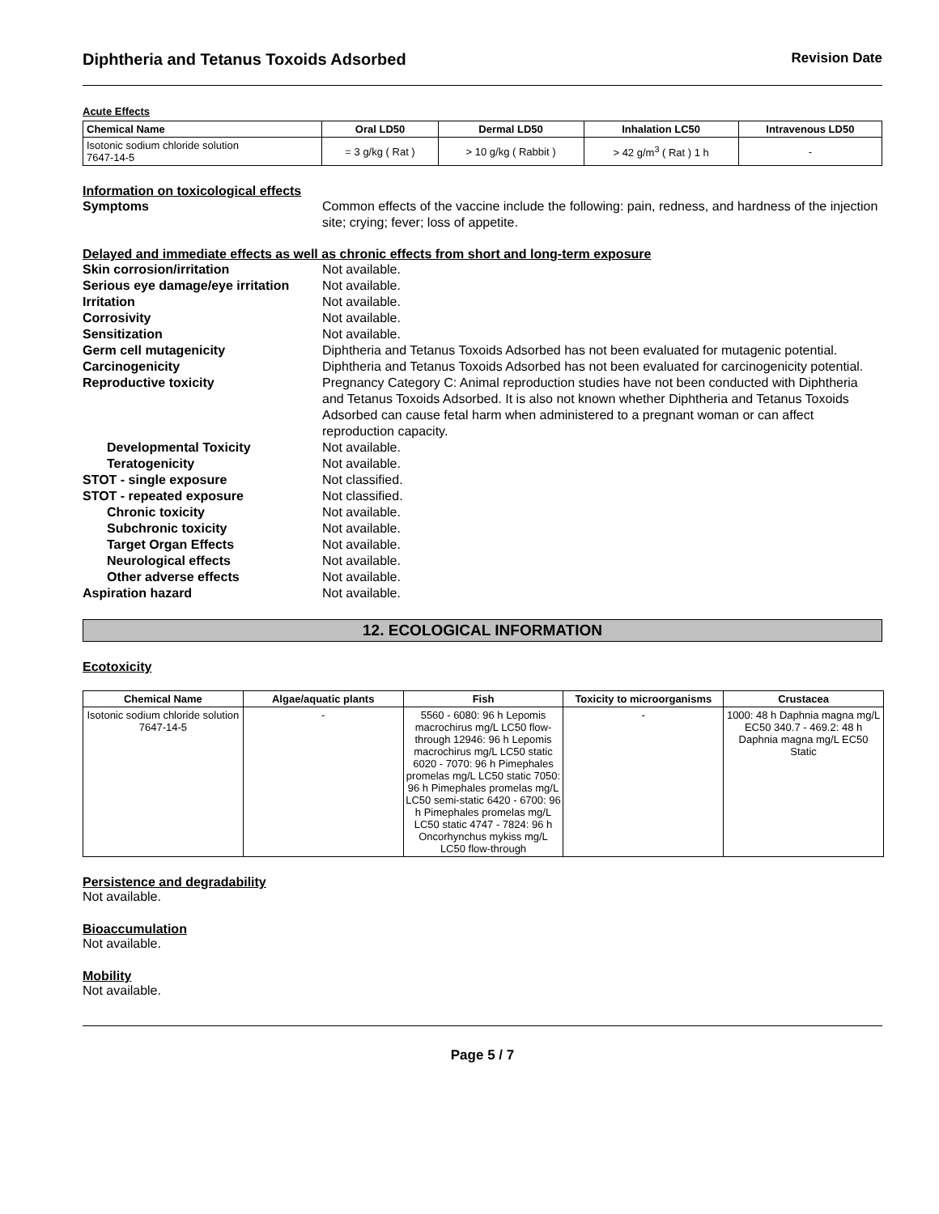Diphtheria and Tetanus Toxoids Adsorbed Revision Date
Acute Effects
| Chemical Name | Oral LD50 | Dermal LD50 | Inhalation LC50 | Intravenous LD50 |
| --- | --- | --- | --- | --- |
| Isotonic sodium chloride solution 7647-14-5 | = 3 g/kg ( Rat ) | > 10 g/kg ( Rabbit ) | > 42 g/m<sup>3</sup> ( Rat ) 1 h | - |
Information on toxicological effects
Symptoms Common effects of the vaccine include the following: pain, redness, and hardness of the injection site; crying; fever; loss of appetite.
Delayed and immediate effects as well as chronic effects from short and long-term exposure
Skin corrosion/irritation Not available. Serious eye damage/eye irritation Not available. Irritation Not available. Corrosivity Not available. Sensitization Not available. Germ cell mutagenicity Diphtheria and Tetanus Toxoids Adsorbed has not been evaluated for mutagenic potential. Carcinogenicity Diphtheria and Tetanus Toxoids Adsorbed has not been evaluated for carcinogenicity potential. Reproductive toxicity Pregnancy Category C: Animal reproduction studies have not been conducted with Diphtheria and Tetanus Toxoids Adsorbed. It is also not known whether Diphtheria and Tetanus Toxoids Adsorbed can cause fetal harm when administered to a pregnant woman or can affect reproduction capacity. Developmental Toxicity Not available. Teratogenicity Not available. STOT - single exposure Not classified. STOT - repeated exposure Not classified. Chronic toxicity Not available. Subchronic toxicity Not available. Target Organ Effects Not available. Neurological effects Not available. Other adverse effects Not available. Aspiration hazard Not available.
12. ECOLOGICAL INFORMATION
Ecotoxicity
| Chemical Name | Algae/aquatic plants | Fish | Toxicity to microorganisms | Crustacea |
| --- | --- | --- | --- | --- |
| Isotonic sodium chloride solution 7647-14-5 | - | 5560 - 6080: 96 h Lepomis macrochirus mg/L LC50 flow-through 12946: 96 h Lepomis macrochirus mg/L LC50 static 6020 - 7070: 96 h Pimephales promelas mg/L LC50 static 7050: 96 h Pimephales promelas mg/L LC50 semi-static 6420 - 6700: 96 h Pimephales promelas mg/L LC50 static 4747 - 7824: 96 h Oncorhynchus mykiss mg/L LC50 flow-through | - | 1000: 48 h Daphnia magna mg/L EC50 340.7 - 469.2: 48 h Daphnia magna mg/L EC50 Static |
Persistence and degradability
Not available.
Bioaccumulation
Not available.
Mobility
Not available.
Page 5 / 7